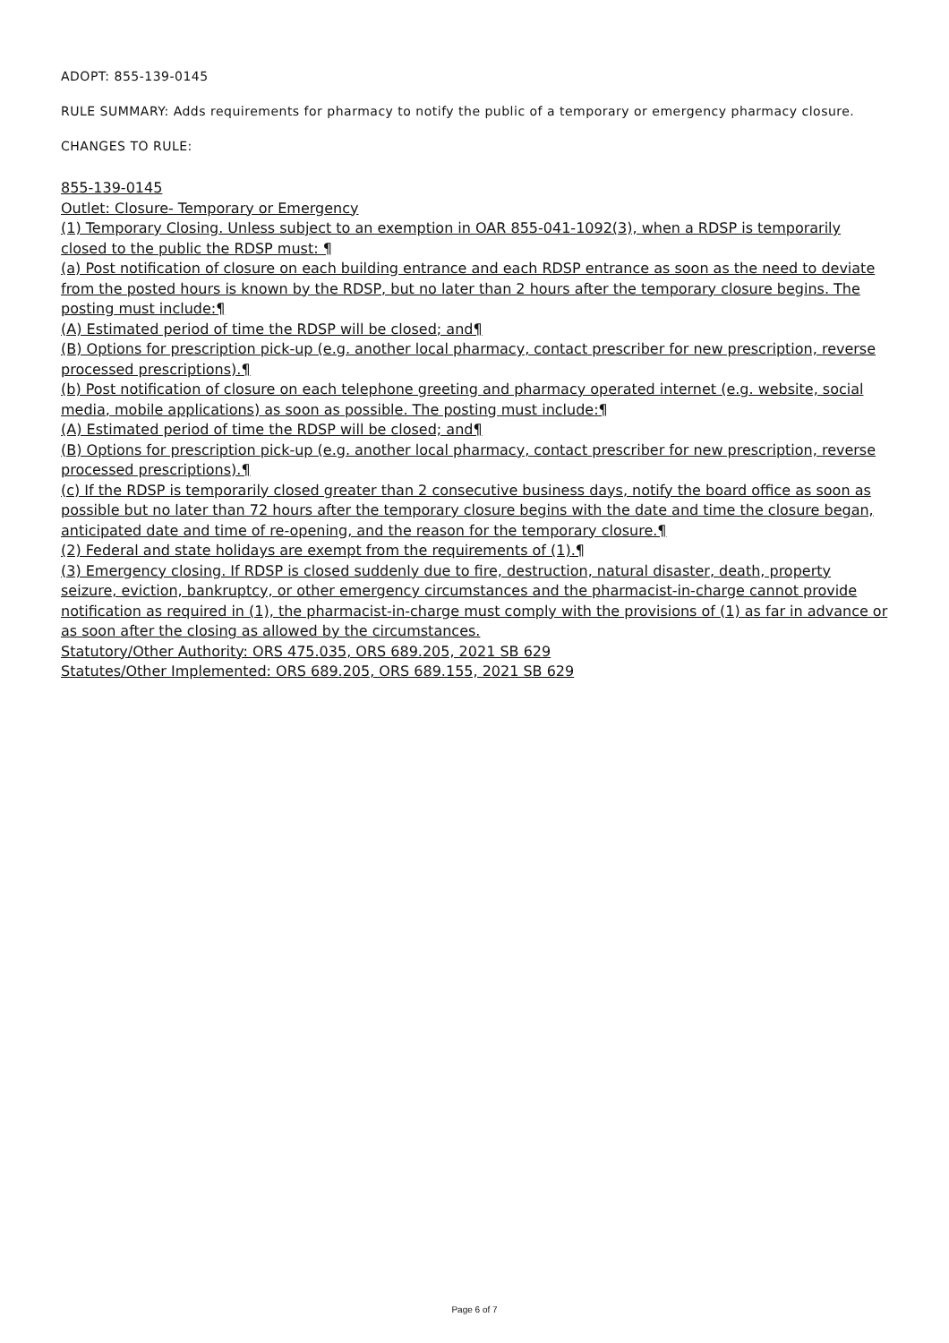ADOPT: 855-139-0145
RULE SUMMARY: Adds requirements for pharmacy to notify the public of a temporary or emergency pharmacy closure.
CHANGES TO RULE:
855-139-0145
Outlet: Closure- Temporary or Emergency
(1) Temporary Closing. Unless subject to an exemption in OAR 855-041-1092(3), when a RDSP is temporarily closed to the public the RDSP must: ¶
(a) Post notification of closure on each building entrance and each RDSP entrance as soon as the need to deviate from the posted hours is known by the RDSP, but no later than 2 hours after the temporary closure begins. The posting must include:¶
(A) Estimated period of time the RDSP will be closed; and¶
(B) Options for prescription pick-up (e.g. another local pharmacy, contact prescriber for new prescription, reverse processed prescriptions).¶
(b) Post notification of closure on each telephone greeting and pharmacy operated internet (e.g. website, social media, mobile applications) as soon as possible. The posting must include:¶
(A) Estimated period of time the RDSP will be closed; and¶
(B) Options for prescription pick-up (e.g. another local pharmacy, contact prescriber for new prescription, reverse processed prescriptions).¶
(c) If the RDSP is temporarily closed greater than 2 consecutive business days, notify the board office as soon as possible but no later than 72 hours after the temporary closure begins with the date and time the closure began, anticipated date and time of re-opening, and the reason for the temporary closure.¶
(2) Federal and state holidays are exempt from the requirements of (1).¶
(3) Emergency closing. If RDSP is closed suddenly due to fire, destruction, natural disaster, death, property seizure, eviction, bankruptcy, or other emergency circumstances and the pharmacist-in-charge cannot provide notification as required in (1), the pharmacist-in-charge must comply with the provisions of (1) as far in advance or as soon after the closing as allowed by the circumstances.
Statutory/Other Authority: ORS 475.035, ORS 689.205, 2021 SB 629
Statutes/Other Implemented: ORS 689.205, ORS 689.155, 2021 SB 629
Page 6 of 7